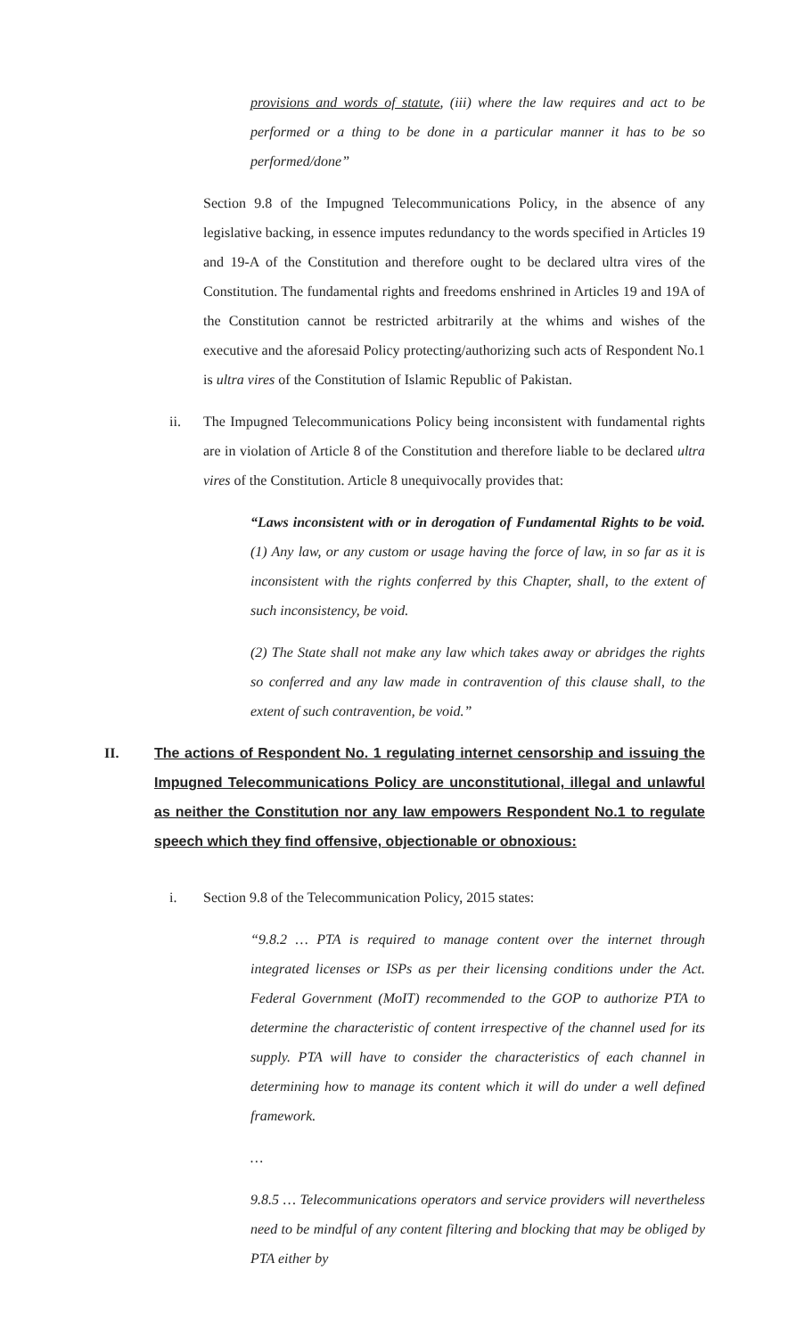provisions and words of statute, (iii) where the law requires and act to be performed or a thing to be done in a particular manner it has to be so performed/done”
Section 9.8 of the Impugned Telecommunications Policy, in the absence of any legislative backing, in essence imputes redundancy to the words specified in Articles 19 and 19-A of the Constitution and therefore ought to be declared ultra vires of the Constitution. The fundamental rights and freedoms enshrined in Articles 19 and 19A of the Constitution cannot be restricted arbitrarily at the whims and wishes of the executive and the aforesaid Policy protecting/authorizing such acts of Respondent No.1 is ultra vires of the Constitution of Islamic Republic of Pakistan.
ii. The Impugned Telecommunications Policy being inconsistent with fundamental rights are in violation of Article 8 of the Constitution and therefore liable to be declared ultra vires of the Constitution. Article 8 unequivocally provides that:
“Laws inconsistent with or in derogation of Fundamental Rights to be void. (1) Any law, or any custom or usage having the force of law, in so far as it is inconsistent with the rights conferred by this Chapter, shall, to the extent of such inconsistency, be void.
(2) The State shall not make any law which takes away or abridges the rights so conferred and any law made in contravention of this clause shall, to the extent of such contravention, be void.”
II. The actions of Respondent No. 1 regulating internet censorship and issuing the Impugned Telecommunications Policy are unconstitutional, illegal and unlawful as neither the Constitution nor any law empowers Respondent No.1 to regulate speech which they find offensive, objectionable or obnoxious:
i. Section 9.8 of the Telecommunication Policy, 2015 states:
“9.8.2 … PTA is required to manage content over the internet through integrated licenses or ISPs as per their licensing conditions under the Act. Federal Government (MoIT) recommended to the GOP to authorize PTA to determine the characteristic of content irrespective of the channel used for its supply. PTA will have to consider the characteristics of each channel in determining how to manage its content which it will do under a well defined framework.
…
9.8.5 … Telecommunications operators and service providers will nevertheless need to be mindful of any content filtering and blocking that may be obliged by PTA either by